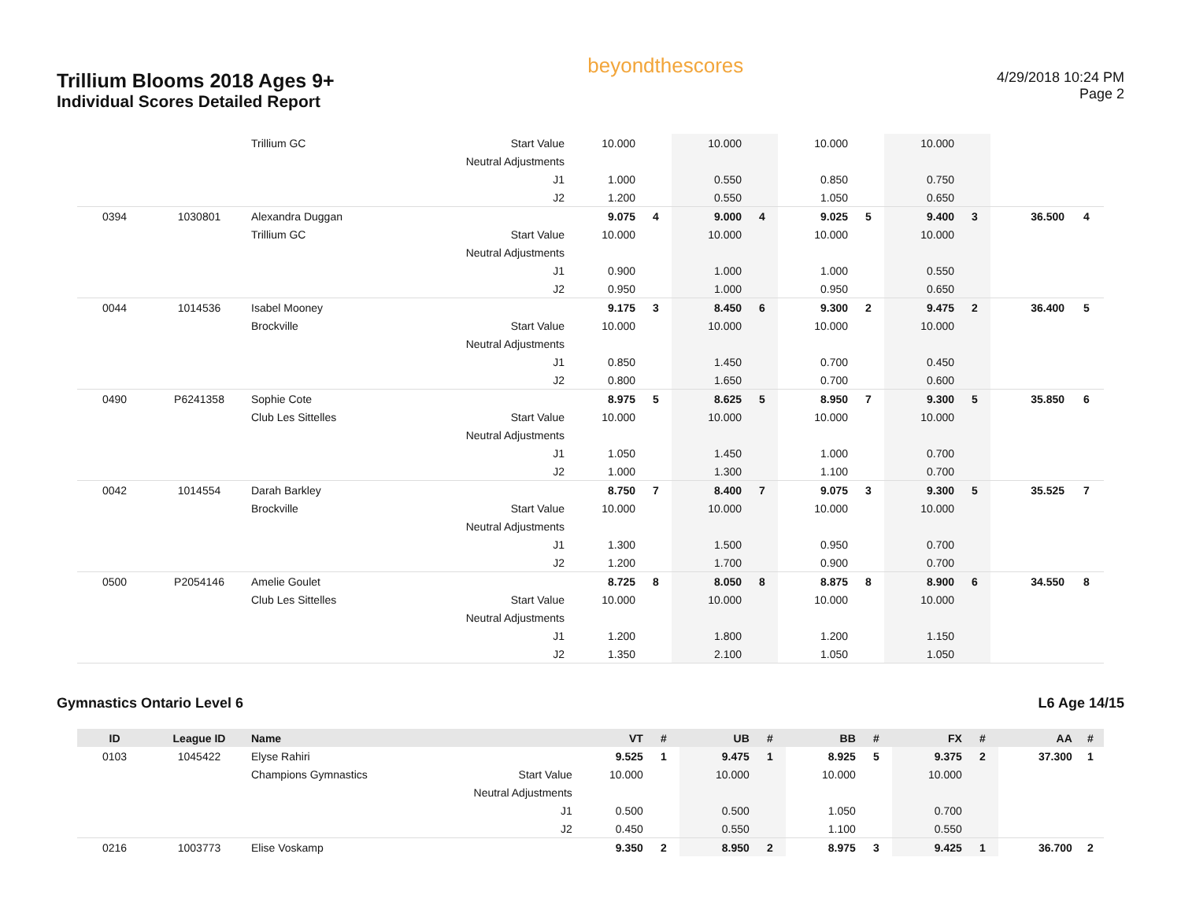Trillium Blooms 2018 Ages 9+
Individual Scores Detailed Report
beyondthescores
4/29/2018 10:24 PM
Page 2
| | | Trillium GC | Start Value | 10.000 | | 10.000 | | 10.000 | | 10.000 | | | |
| | | | Neutral Adjustments | | | | | | | | | | |
| | | | J1 | 1.000 | | 0.550 | | 0.850 | | 0.750 | | | |
| | | | J2 | 1.200 | | 0.550 | | 1.050 | | 0.650 | | | |
| 0394 | 1030801 | Alexandra Duggan | | 9.075 | 4 | 9.000 | 4 | 9.025 | 5 | 9.400 | 3 | 36.500 | 4 |
| | | Trillium GC | Start Value | 10.000 | | 10.000 | | 10.000 | | 10.000 | | | |
| | | | Neutral Adjustments | | | | | | | | | | |
| | | | J1 | 0.900 | | 1.000 | | 1.000 | | 0.550 | | | |
| | | | J2 | 0.950 | | 1.000 | | 0.950 | | 0.650 | | | |
| 0044 | 1014536 | Isabel Mooney | | 9.175 | 3 | 8.450 | 6 | 9.300 | 2 | 9.475 | 2 | 36.400 | 5 |
| | | Brockville | Start Value | 10.000 | | 10.000 | | 10.000 | | 10.000 | | | |
| | | | Neutral Adjustments | | | | | | | | | | |
| | | | J1 | 0.850 | | 1.450 | | 0.700 | | 0.450 | | | |
| | | | J2 | 0.800 | | 1.650 | | 0.700 | | 0.600 | | | |
| 0490 | P6241358 | Sophie Cote | | 8.975 | 5 | 8.625 | 5 | 8.950 | 7 | 9.300 | 5 | 35.850 | 6 |
| | | Club Les Sittelles | Start Value | 10.000 | | 10.000 | | 10.000 | | 10.000 | | | |
| | | | Neutral Adjustments | | | | | | | | | | |
| | | | J1 | 1.050 | | 1.450 | | 1.000 | | 0.700 | | | |
| | | | J2 | 1.000 | | 1.300 | | 1.100 | | 0.700 | | | |
| 0042 | 1014554 | Darah Barkley | | 8.750 | 7 | 8.400 | 7 | 9.075 | 3 | 9.300 | 5 | 35.525 | 7 |
| | | Brockville | Start Value | 10.000 | | 10.000 | | 10.000 | | 10.000 | | | |
| | | | Neutral Adjustments | | | | | | | | | | |
| | | | J1 | 1.300 | | 1.500 | | 0.950 | | 0.700 | | | |
| | | | J2 | 1.200 | | 1.700 | | 0.900 | | 0.700 | | | |
| 0500 | P2054146 | Amelie Goulet | | 8.725 | 8 | 8.050 | 8 | 8.875 | 8 | 8.900 | 6 | 34.550 | 8 |
| | | Club Les Sittelles | Start Value | 10.000 | | 10.000 | | 10.000 | | 10.000 | | | |
| | | | Neutral Adjustments | | | | | | | | | | |
| | | | J1 | 1.200 | | 1.800 | | 1.200 | | 1.150 | | | |
| | | | J2 | 1.350 | | 2.100 | | 1.050 | | 1.050 | | | |
Gymnastics Ontario Level 6 L6 Age 14/15
| ID | League ID | Name | | VT | # | UB | # | BB | # | FX | # | AA | # |
| --- | --- | --- | --- | --- | --- | --- | --- | --- | --- | --- | --- | --- | --- |
| 0103 | 1045422 | Elyse Rahiri | | 9.525 | 1 | 9.475 | 1 | 8.925 | 5 | 9.375 | 2 | 37.300 | 1 |
| | | Champions Gymnastics | Start Value | 10.000 | | 10.000 | | 10.000 | | 10.000 | | | |
| | | | Neutral Adjustments | | | | | | | | | | |
| | | | J1 | 0.500 | | 0.500 | | 1.050 | | 0.700 | | | |
| | | | J2 | 0.450 | | 0.550 | | 1.100 | | 0.550 | | | |
| 0216 | 1003773 | Elise Voskamp | | 9.350 | 2 | 8.950 | 2 | 8.975 | 3 | 9.425 | 1 | 36.700 | 2 |